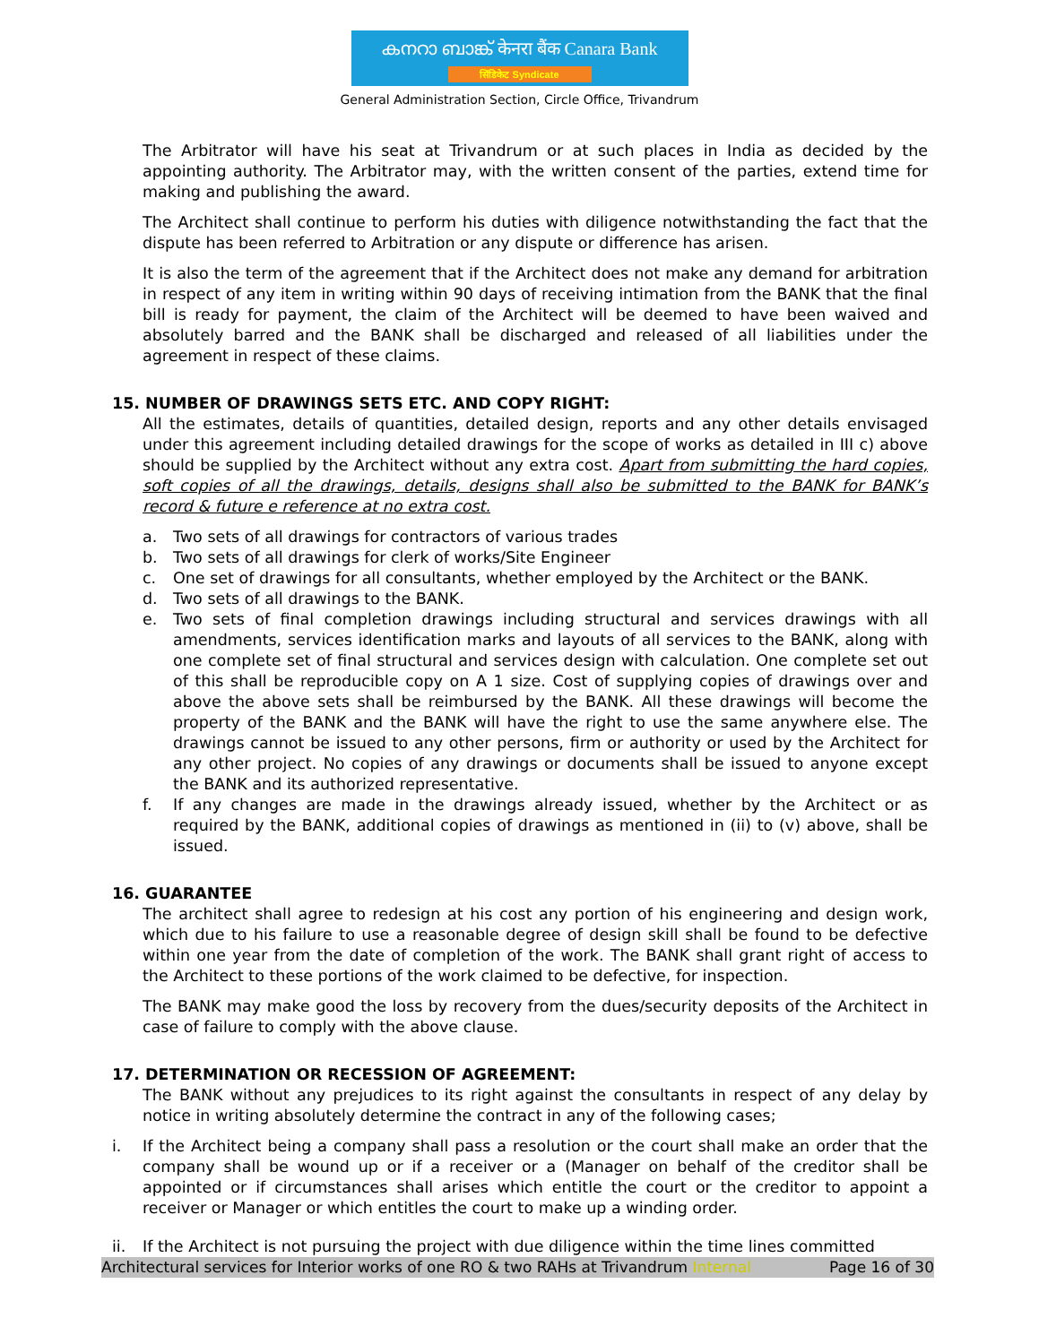കനറാ ബാങ്ക് केनरा बैंक Canara Bank सिंडिकेट Syndicate
General Administration Section, Circle Office, Trivandrum
The Arbitrator will have his seat at Trivandrum or at such places in India as decided by the appointing authority. The Arbitrator may, with the written consent of the parties, extend time for making and publishing the award.
The Architect shall continue to perform his duties with diligence notwithstanding the fact that the dispute has been referred to Arbitration or any dispute or difference has arisen.
It is also the term of the agreement that if the Architect does not make any demand for arbitration in respect of any item in writing within 90 days of receiving intimation from the BANK that the final bill is ready for payment, the claim of the Architect will be deemed to have been waived and absolutely barred and the BANK shall be discharged and released of all liabilities under the agreement in respect of these claims.
15. NUMBER OF DRAWINGS SETS ETC. AND COPY RIGHT:
All the estimates, details of quantities, detailed design, reports and any other details envisaged under this agreement including detailed drawings for the scope of works as detailed in III c) above should be supplied by the Architect without any extra cost. Apart from submitting the hard copies, soft copies of all the drawings, details, designs shall also be submitted to the BANK for BANK’s record & future e reference at no extra cost.
a. Two sets of all drawings for contractors of various trades
b. Two sets of all drawings for clerk of works/Site Engineer
c. One set of drawings for all consultants, whether employed by the Architect or the BANK.
d. Two sets of all drawings to the BANK.
e. Two sets of final completion drawings including structural and services drawings with all amendments, services identification marks and layouts of all services to the BANK, along with one complete set of final structural and services design with calculation. One complete set out of this shall be reproducible copy on A 1 size. Cost of supplying copies of drawings over and above the above sets shall be reimbursed by the BANK. All these drawings will become the property of the BANK and the BANK will have the right to use the same anywhere else. The drawings cannot be issued to any other persons, firm or authority or used by the Architect for any other project. No copies of any drawings or documents shall be issued to anyone except the BANK and its authorized representative.
f. If any changes are made in the drawings already issued, whether by the Architect or as required by the BANK, additional copies of drawings as mentioned in (ii) to (v) above, shall be issued.
16. GUARANTEE
The architect shall agree to redesign at his cost any portion of his engineering and design work, which due to his failure to use a reasonable degree of design skill shall be found to be defective within one year from the date of completion of the work. The BANK shall grant right of access to the Architect to these portions of the work claimed to be defective, for inspection.
The BANK may make good the loss by recovery from the dues/security deposits of the Architect in case of failure to comply with the above clause.
17. DETERMINATION OR RECESSION OF AGREEMENT:
The BANK without any prejudices to its right against the consultants in respect of any delay by notice in writing absolutely determine the contract in any of the following cases;
i. If the Architect being a company shall pass a resolution or the court shall make an order that the company shall be wound up or if a receiver or a (Manager on behalf of the creditor shall be appointed or if circumstances shall arises which entitle the court or the creditor to appoint a receiver or Manager or which entitles the court to make up a winding order.
ii. If the Architect is not pursuing the project with due diligence within the time lines committed
Architectural services for Interior works of one RO & two RAHs at Trivandrum Internal Page 16 of 30